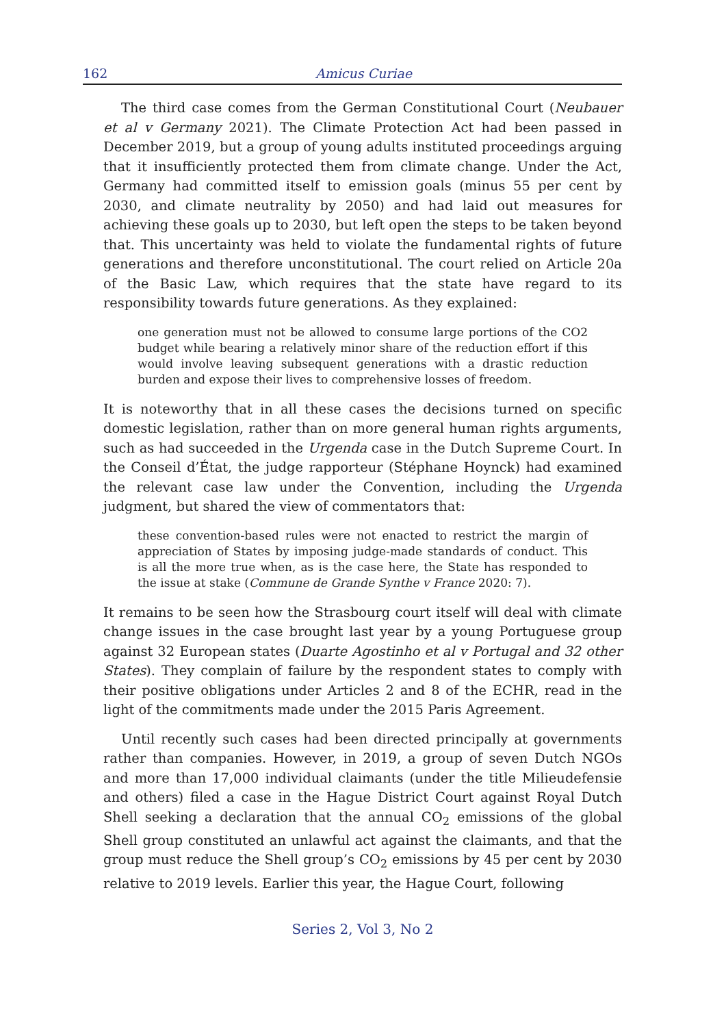162 Amicus Curiae
The third case comes from the German Constitutional Court (Neubauer et al v Germany 2021). The Climate Protection Act had been passed in December 2019, but a group of young adults instituted proceedings arguing that it insufficiently protected them from climate change. Under the Act, Germany had committed itself to emission goals (minus 55 per cent by 2030, and climate neutrality by 2050) and had laid out measures for achieving these goals up to 2030, but left open the steps to be taken beyond that. This uncertainty was held to violate the fundamental rights of future generations and therefore unconstitutional. The court relied on Article 20a of the Basic Law, which requires that the state have regard to its responsibility towards future generations. As they explained:
one generation must not be allowed to consume large portions of the CO2 budget while bearing a relatively minor share of the reduction effort if this would involve leaving subsequent generations with a drastic reduction burden and expose their lives to comprehensive losses of freedom.
It is noteworthy that in all these cases the decisions turned on specific domestic legislation, rather than on more general human rights arguments, such as had succeeded in the Urgenda case in the Dutch Supreme Court. In the Conseil d’État, the judge rapporteur (Stéphane Hoynck) had examined the relevant case law under the Convention, including the Urgenda judgment, but shared the view of commentators that:
these convention-based rules were not enacted to restrict the margin of appreciation of States by imposing judge-made standards of conduct. This is all the more true when, as is the case here, the State has responded to the issue at stake (Commune de Grande Synthe v France 2020: 7).
It remains to be seen how the Strasbourg court itself will deal with climate change issues in the case brought last year by a young Portuguese group against 32 European states (Duarte Agostinho et al v Portugal and 32 other States). They complain of failure by the respondent states to comply with their positive obligations under Articles 2 and 8 of the ECHR, read in the light of the commitments made under the 2015 Paris Agreement.
Until recently such cases had been directed principally at governments rather than companies. However, in 2019, a group of seven Dutch NGOs and more than 17,000 individual claimants (under the title Milieudefensie and others) filed a case in the Hague District Court against Royal Dutch Shell seeking a declaration that the annual CO<sub>2</sub> emissions of the global Shell group constituted an unlawful act against the claimants, and that the group must reduce the Shell group’s CO<sub>2</sub> emissions by 45 per cent by 2030 relative to 2019 levels. Earlier this year, the Hague Court, following
Series 2, Vol 3, No 2